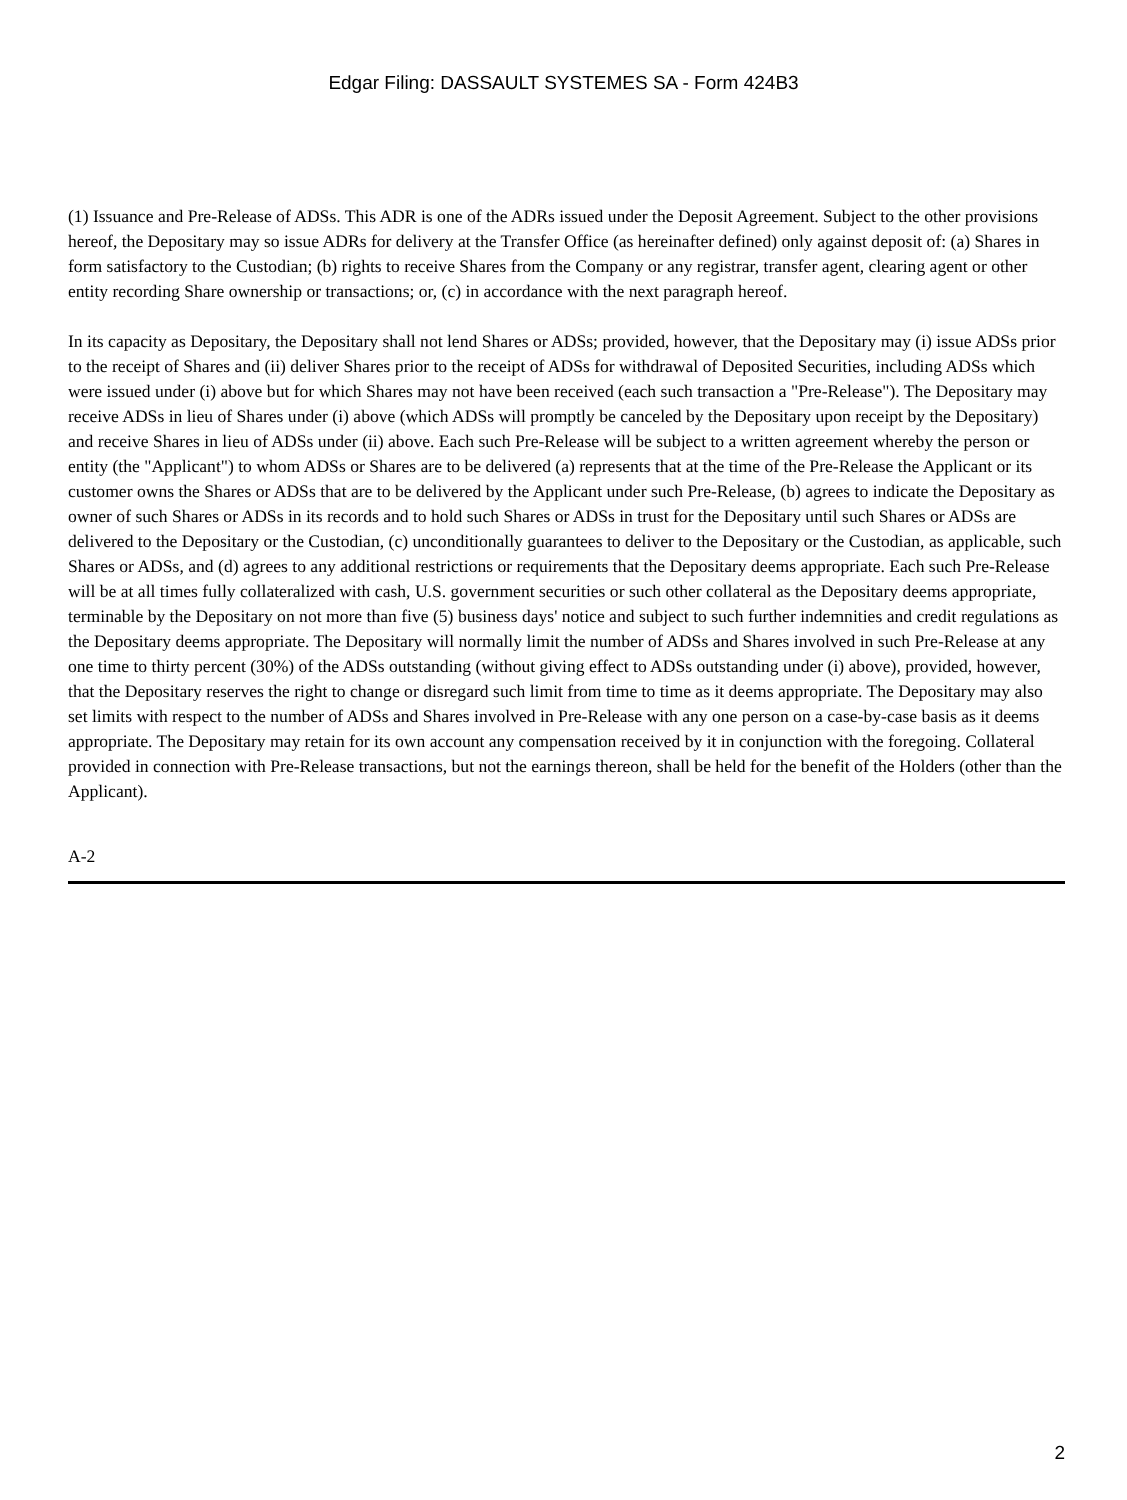Edgar Filing: DASSAULT SYSTEMES SA - Form 424B3
(1) Issuance and Pre-Release of ADSs. This ADR is one of the ADRs issued under the Deposit Agreement. Subject to the other provisions hereof, the Depositary may so issue ADRs for delivery at the Transfer Office (as hereinafter defined) only against deposit of: (a) Shares in form satisfactory to the Custodian; (b) rights to receive Shares from the Company or any registrar, transfer agent, clearing agent or other entity recording Share ownership or transactions; or, (c) in accordance with the next paragraph hereof.
In its capacity as Depositary, the Depositary shall not lend Shares or ADSs; provided, however, that the Depositary may (i) issue ADSs prior to the receipt of Shares and (ii) deliver Shares prior to the receipt of ADSs for withdrawal of Deposited Securities, including ADSs which were issued under (i) above but for which Shares may not have been received (each such transaction a "Pre-Release"). The Depositary may receive ADSs in lieu of Shares under (i) above (which ADSs will promptly be canceled by the Depositary upon receipt by the Depositary) and receive Shares in lieu of ADSs under (ii) above. Each such Pre-Release will be subject to a written agreement whereby the person or entity (the "Applicant") to whom ADSs or Shares are to be delivered (a) represents that at the time of the Pre-Release the Applicant or its customer owns the Shares or ADSs that are to be delivered by the Applicant under such Pre-Release, (b) agrees to indicate the Depositary as owner of such Shares or ADSs in its records and to hold such Shares or ADSs in trust for the Depositary until such Shares or ADSs are delivered to the Depositary or the Custodian, (c) unconditionally guarantees to deliver to the Depositary or the Custodian, as applicable, such Shares or ADSs, and (d) agrees to any additional restrictions or requirements that the Depositary deems appropriate. Each such Pre-Release will be at all times fully collateralized with cash, U.S. government securities or such other collateral as the Depositary deems appropriate, terminable by the Depositary on not more than five (5) business days' notice and subject to such further indemnities and credit regulations as the Depositary deems appropriate. The Depositary will normally limit the number of ADSs and Shares involved in such Pre-Release at any one time to thirty percent (30%) of the ADSs outstanding (without giving effect to ADSs outstanding under (i) above), provided, however, that the Depositary reserves the right to change or disregard such limit from time to time as it deems appropriate. The Depositary may also set limits with respect to the number of ADSs and Shares involved in Pre-Release with any one person on a case-by-case basis as it deems appropriate. The Depositary may retain for its own account any compensation received by it in conjunction with the foregoing. Collateral provided in connection with Pre-Release transactions, but not the earnings thereon, shall be held for the benefit of the Holders (other than the Applicant).
A-2
2